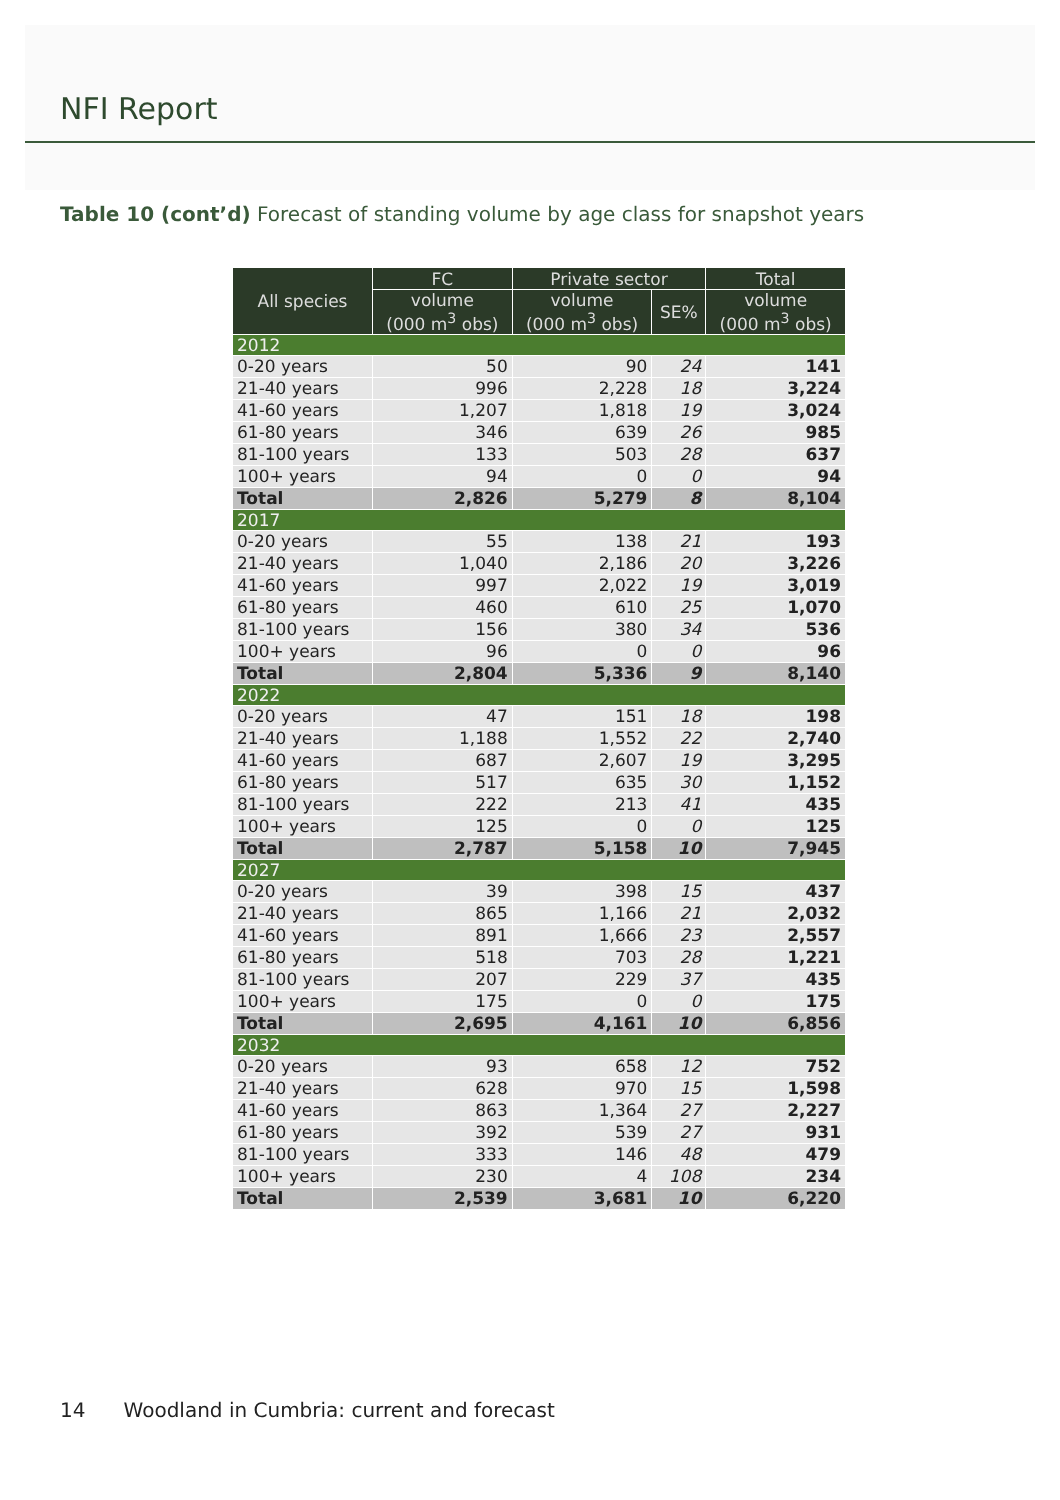NFI Report
Table 10 (cont’d) Forecast of standing volume by age class for snapshot years
| All species | FC | Private sector | | Total |
| --- | --- | --- | --- | --- |
| | volume (000 m<sup>3</sup> obs) | volume (000 m<sup>3</sup> obs) | SE% | volume (000 m<sup>3</sup> obs) |
| 2012 | | | | |
| 0-20 years | 50 | 90 | 24 | 141 |
| 21-40 years | 996 | 2,228 | 18 | 3,224 |
| 41-60 years | 1,207 | 1,818 | 19 | 3,024 |
| 61-80 years | 346 | 639 | 26 | 985 |
| 81-100 years | 133 | 503 | 28 | 637 |
| 100+ years | 94 | 0 | 0 | 94 |
| Total | 2,826 | 5,279 | 8 | 8,104 |
| 2017 | | | | |
| 0-20 years | 55 | 138 | 21 | 193 |
| 21-40 years | 1,040 | 2,186 | 20 | 3,226 |
| 41-60 years | 997 | 2,022 | 19 | 3,019 |
| 61-80 years | 460 | 610 | 25 | 1,070 |
| 81-100 years | 156 | 380 | 34 | 536 |
| 100+ years | 96 | 0 | 0 | 96 |
| Total | 2,804 | 5,336 | 9 | 8,140 |
| 2022 | | | | |
| 0-20 years | 47 | 151 | 18 | 198 |
| 21-40 years | 1,188 | 1,552 | 22 | 2,740 |
| 41-60 years | 687 | 2,607 | 19 | 3,295 |
| 61-80 years | 517 | 635 | 30 | 1,152 |
| 81-100 years | 222 | 213 | 41 | 435 |
| 100+ years | 125 | 0 | 0 | 125 |
| Total | 2,787 | 5,158 | 10 | 7,945 |
| 2027 | | | | |
| 0-20 years | 39 | 398 | 15 | 437 |
| 21-40 years | 865 | 1,166 | 21 | 2,032 |
| 41-60 years | 891 | 1,666 | 23 | 2,557 |
| 61-80 years | 518 | 703 | 28 | 1,221 |
| 81-100 years | 207 | 229 | 37 | 435 |
| 100+ years | 175 | 0 | 0 | 175 |
| Total | 2,695 | 4,161 | 10 | 6,856 |
| 2032 | | | | |
| 0-20 years | 93 | 658 | 12 | 752 |
| 21-40 years | 628 | 970 | 15 | 1,598 |
| 41-60 years | 863 | 1,364 | 27 | 2,227 |
| 61-80 years | 392 | 539 | 27 | 931 |
| 81-100 years | 333 | 146 | 48 | 479 |
| 100+ years | 230 | 4 | 108 | 234 |
| Total | 2,539 | 3,681 | 10 | 6,220 |
14 Woodland in Cumbria: current and forecast